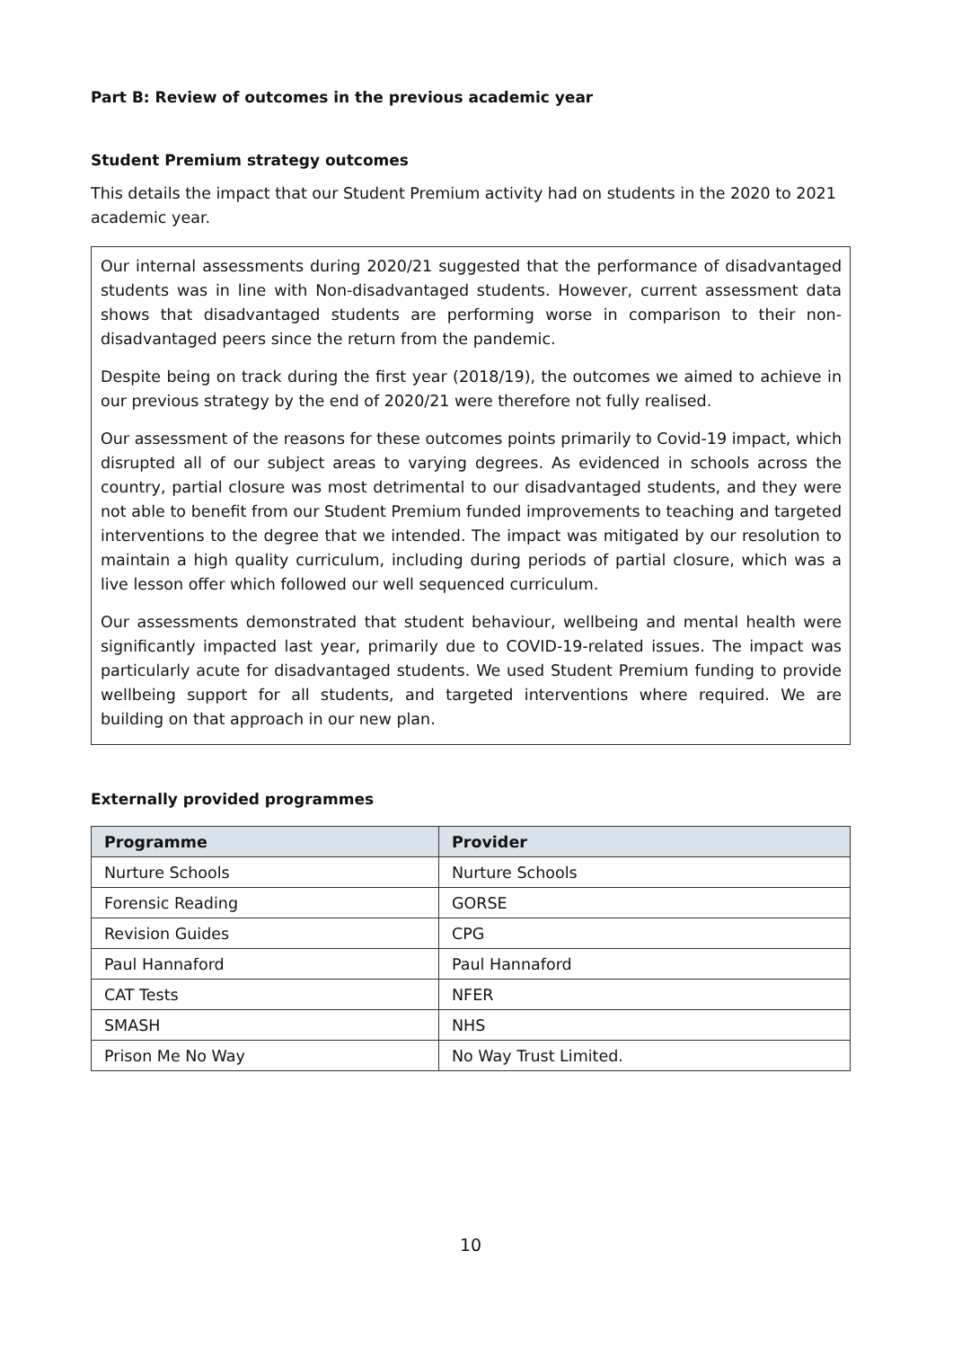Part B: Review of outcomes in the previous academic year
Student Premium strategy outcomes
This details the impact that our Student Premium activity had on students in the 2020 to 2021 academic year.
Our internal assessments during 2020/21 suggested that the performance of disadvantaged students was in line with Non-disadvantaged students. However, current assessment data shows that disadvantaged students are performing worse in comparison to their non- disadvantaged peers since the return from the pandemic.
Despite being on track during the first year (2018/19), the outcomes we aimed to achieve in our previous strategy by the end of 2020/21 were therefore not fully realised.
Our assessment of the reasons for these outcomes points primarily to Covid-19 impact, which disrupted all of our subject areas to varying degrees. As evidenced in schools across the country, partial closure was most detrimental to our disadvantaged students, and they were not able to benefit from our Student Premium funded improvements to teaching and targeted interventions to the degree that we intended. The impact was mitigated by our resolution to maintain a high quality curriculum, including during periods of partial closure, which was a live lesson offer which followed our well sequenced curriculum.
Our assessments demonstrated that student behaviour, wellbeing and mental health were significantly impacted last year, primarily due to COVID-19-related issues. The impact was particularly acute for disadvantaged students. We used Student Premium funding to provide wellbeing support for all students, and targeted interventions where required. We are building on that approach in our new plan.
Externally provided programmes
| Programme | Provider |
| --- | --- |
| Nurture Schools | Nurture Schools |
| Forensic Reading | GORSE |
| Revision Guides | CPG |
| Paul Hannaford | Paul Hannaford |
| CAT Tests | NFER |
| SMASH | NHS |
| Prison Me No Way | No Way Trust Limited. |
10